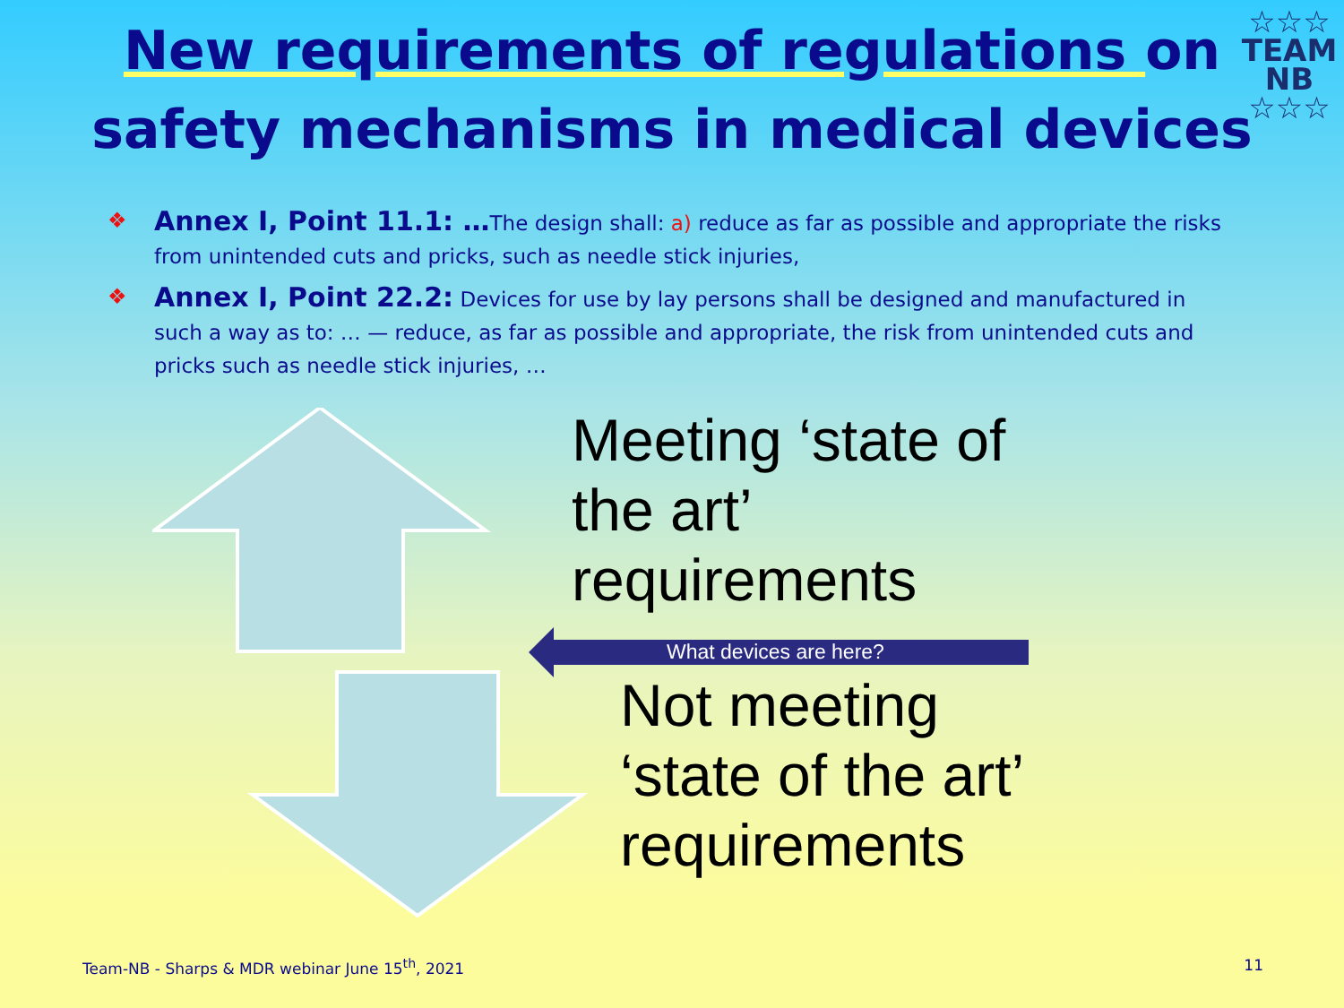☆☆☆
TEAM
NB
☆☆☆
New requirements of regulations on
safety mechanisms in medical devices
❖
Annex I, Point 11.1: …The design shall: a) reduce as far as possible and appropriate the risks from unintended cuts and pricks, such as needle stick injuries,
❖
Annex I, Point 22.2: Devices for use by lay persons shall be designed and manufactured in such a way as to: … — reduce, as far as possible and appropriate, the risk from unintended cuts and pricks such as needle stick injuries, …
Meeting ‘state of
the art’
requirements
What devices are here?
Not meeting
‘state of the art’
requirements
Team-NB - Sharps & MDR webinar June 15<sup>th</sup>, 2021 11